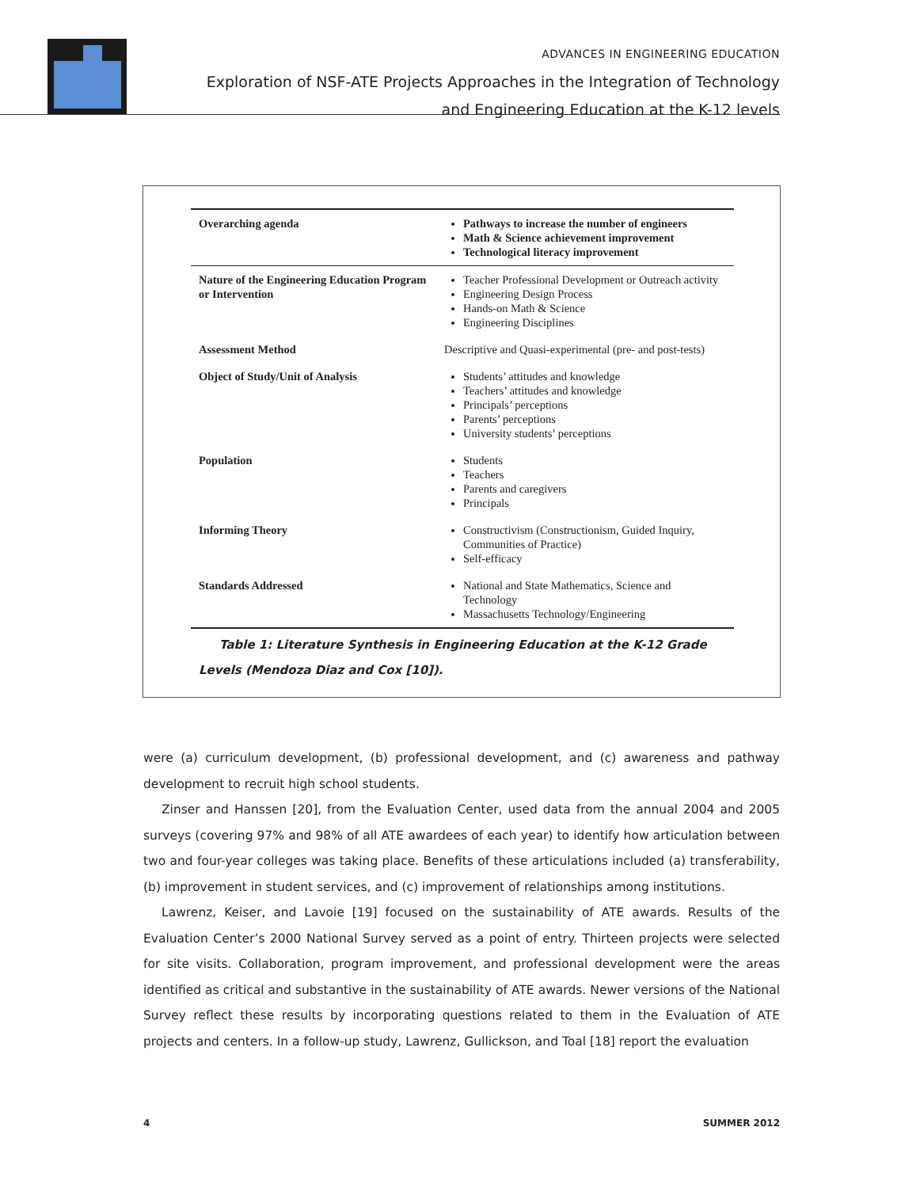ADVANCES IN ENGINEERING EDUCATION
Exploration of NSF-ATE Projects Approaches in the Integration of Technology
and Engineering Education at the K-12 levels
| Overarching agenda | Pathways to increase the number of engineers Math & Science achievement improvement Technological literacy improvement |
| Nature of the Engineering Education Program or Intervention | Teacher Professional Development or Outreach activity Engineering Design Process Hands-on Math & Science Engineering Disciplines |
| Assessment Method | Descriptive and Quasi-experimental (pre- and post-tests) |
| Object of Study/Unit of Analysis | Students’ attitudes and knowledge Teachers’ attitudes and knowledge Principals’ perceptions Parents’ perceptions University students’ perceptions |
| Population | Students Teachers Parents and caregivers Principals |
| Informing Theory | Constructivism (Constructionism, Guided Inquiry, Communities of Practice) Self-efficacy |
| Standards Addressed | National and State Mathematics, Science and Technology Massachusetts Technology/Engineering |
Table 1: Literature Synthesis in Engineering Education at the K-12 Grade Levels (Mendoza Diaz and Cox [10]).
were (a) curriculum development, (b) professional development, and (c) awareness and pathway development to recruit high school students.
Zinser and Hanssen [20], from the Evaluation Center, used data from the annual 2004 and 2005 surveys (covering 97% and 98% of all ATE awardees of each year) to identify how articulation between two and four-year colleges was taking place. Benefits of these articulations included (a) transferability, (b) improvement in student services, and (c) improvement of relationships among institutions.
Lawrenz, Keiser, and Lavoie [19] focused on the sustainability of ATE awards. Results of the Evaluation Center’s 2000 National Survey served as a point of entry. Thirteen projects were selected for site visits. Collaboration, program improvement, and professional development were the areas identified as critical and substantive in the sustainability of ATE awards. Newer versions of the National Survey reflect these results by incorporating questions related to them in the Evaluation of ATE projects and centers. In a follow-up study, Lawrenz, Gullickson, and Toal [18] report the evaluation
4 SUMMER 2012